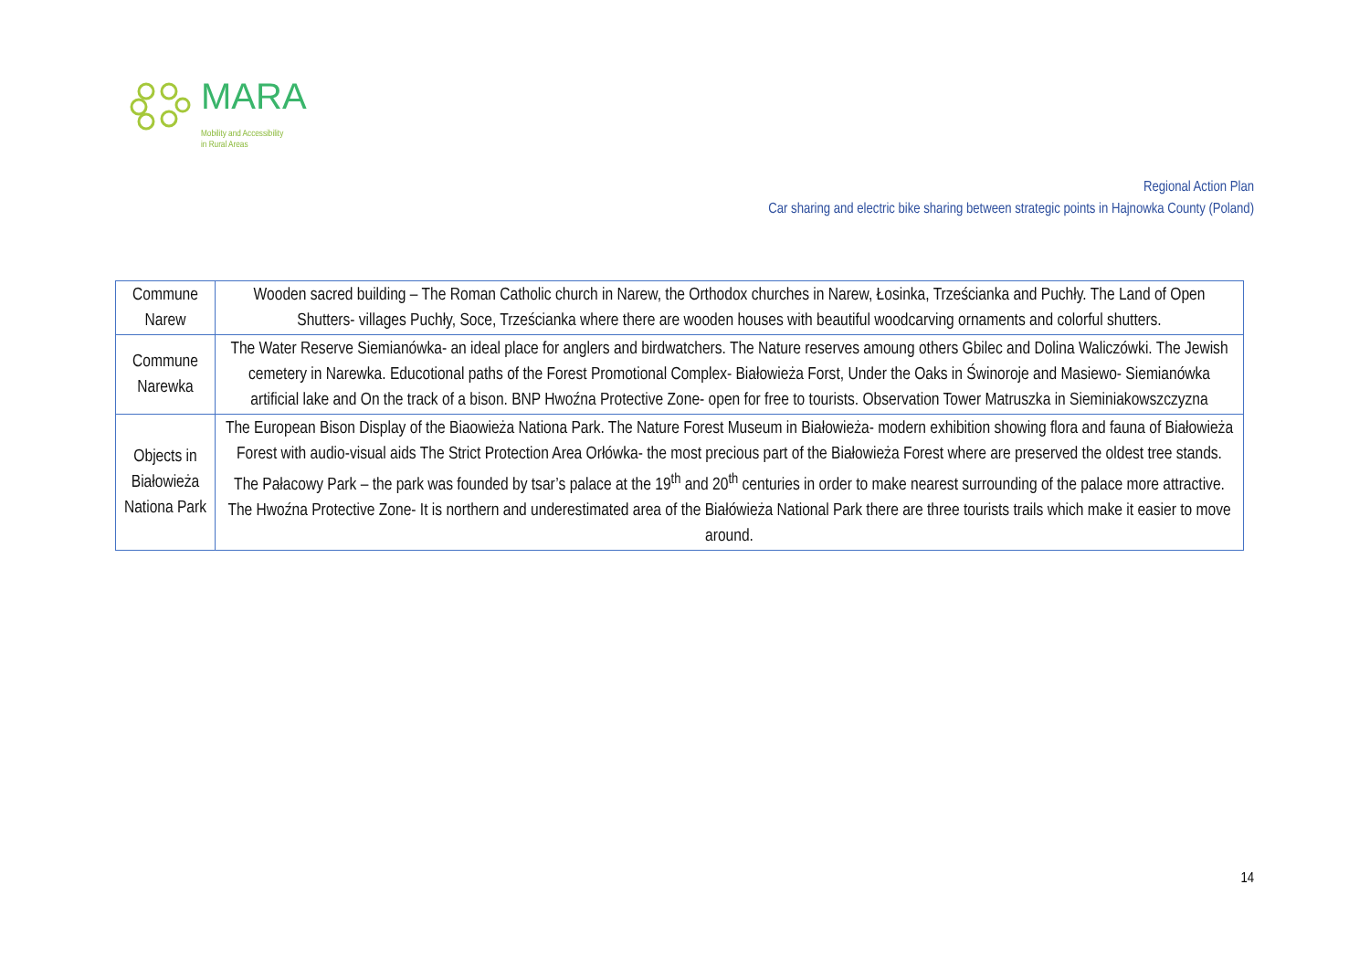MARA
Mobility and Accessibility
in Rural Areas
Regional Action Plan
Car sharing and electric bike sharing between strategic points in Hajnowka County (Poland)
| Commune Narew | Wooden sacred building – The Roman Catholic church in Narew, the Orthodox churches in Narew, Łosinka, Trześcianka and Puchły. The Land of Open Shutters- villages Puchły, Soce, Trześcianka where there are wooden houses with beautiful woodcarving ornaments and colorful shutters. |
| Commune Narewka | The Water Reserve Siemianówka- an ideal place for anglers and birdwatchers. The Nature reserves amoung others Gbilec and Dolina Waliczówki. The Jewish cemetery in Narewka. Educotional paths of the Forest Promotional Complex- Białowieża Forst, Under the Oaks in Świnoroje and Masiewo- Siemianówka artificial lake and On the track of a bison. BNP Hwoźna Protective Zone- open for free to tourists. Observation Tower Matruszka in Sieminiakowszczyzna |
| Objects in Białowieża Nationa Park | The European Bison Display of the Biaowieża Nationa Park. The Nature Forest Museum in Białowieża- modern exhibition showing flora and fauna of Białowieża Forest with audio-visual aids The Strict Protection Area Orłówka- the most precious part of the Białowieża Forest where are preserved the oldest tree stands. The Pałacowy Park – the park was founded by tsar’s palace at the 19<sup>th</sup> and 20<sup>th</sup> centuries in order to make nearest surrounding of the palace more attractive. The Hwoźna Protective Zone- It is northern and underestimated area of the Białówieża National Park there are three tourists trails which make it easier to move around. |
14